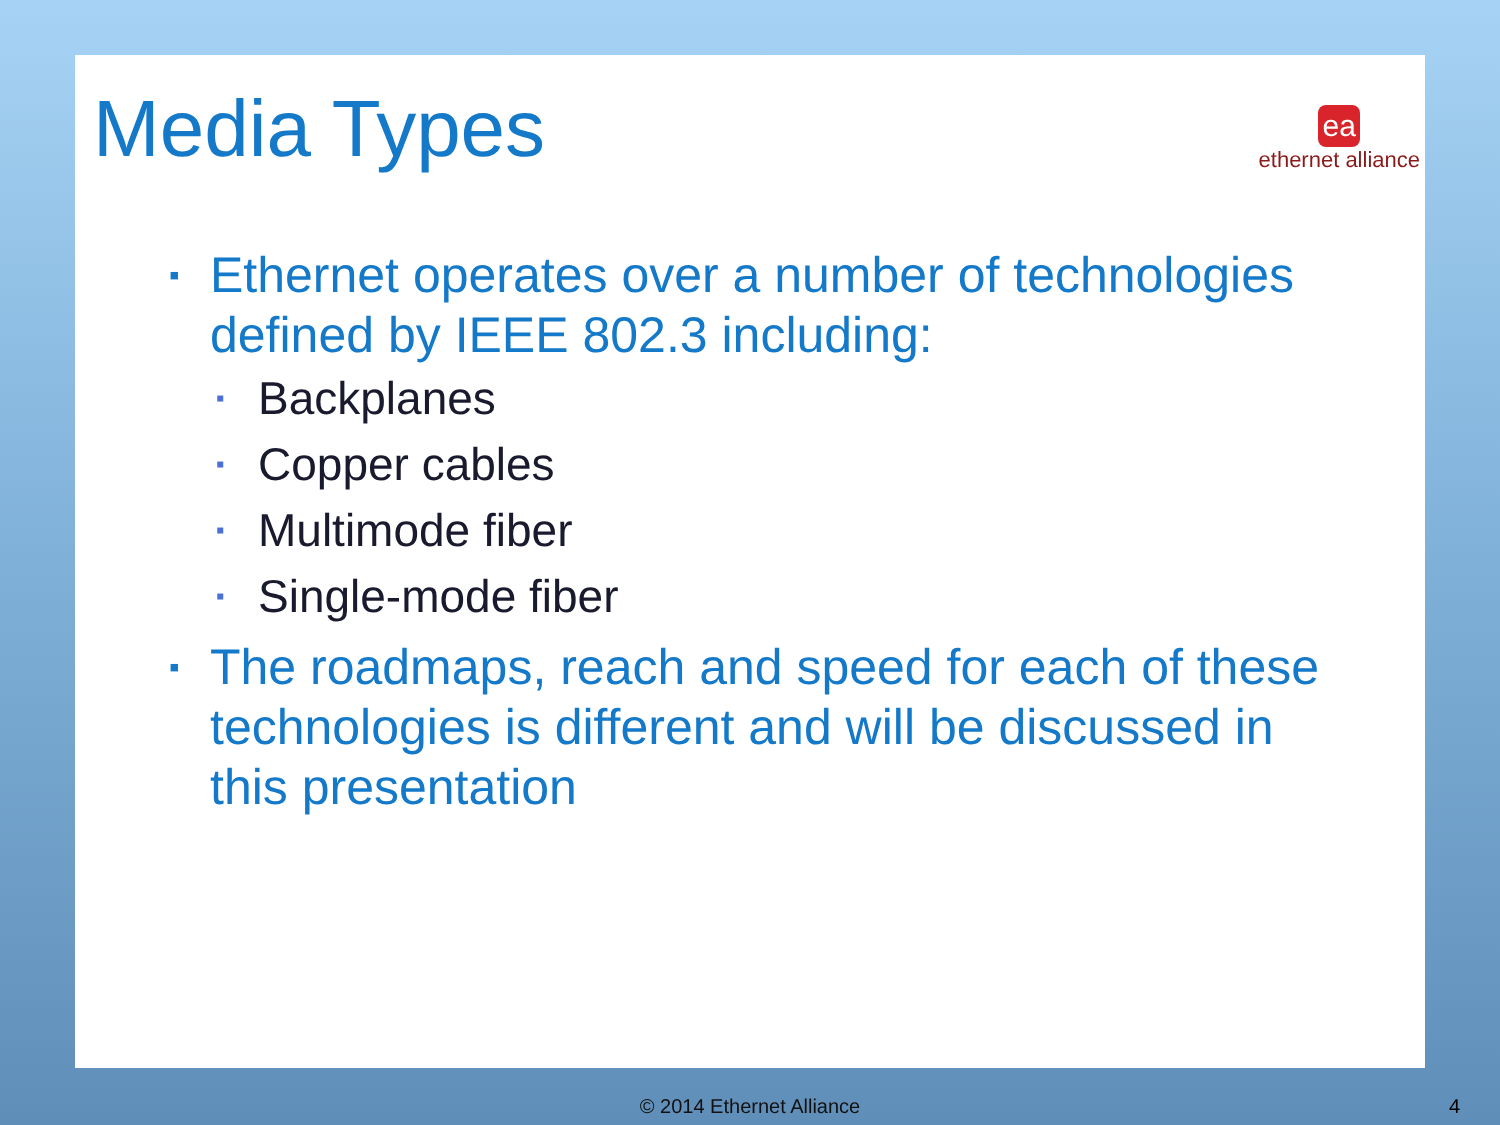Media Types
ea
ethernet alliance
▪ Ethernet operates over a number of technologies defined by IEEE 802.3 including:
▪ Backplanes
▪ Copper cables
▪ Multimode fiber
▪ Single-mode fiber
▪ The roadmaps, reach and speed for each of these technologies is different and will be discussed in this presentation
© 2014 Ethernet Alliance 4